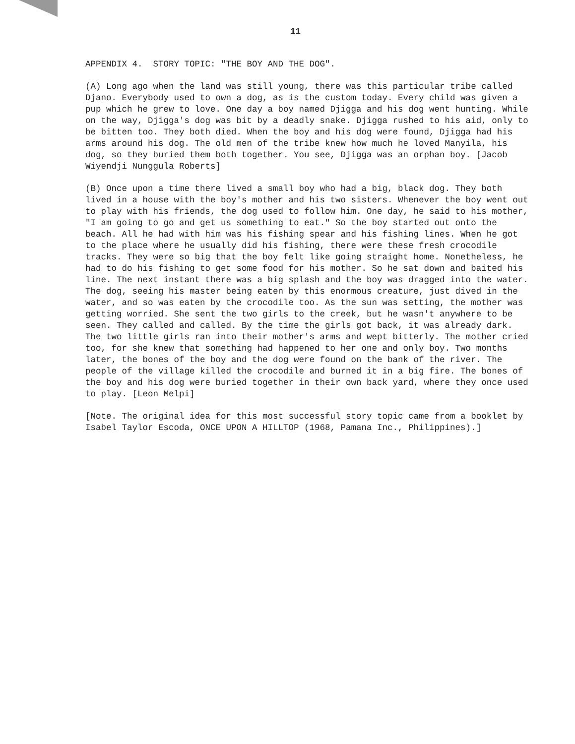11
APPENDIX 4. STORY TOPIC: "THE BOY AND THE DOG".
(A) Long ago when the land was still young, there was this particular tribe called Djano. Everybody used to own a dog, as is the custom today. Every child was given a pup which he grew to love. One day a boy named Djigga and his dog went hunting. While on the way, Djigga's dog was bit by a deadly snake. Djigga rushed to his aid, only to be bitten too. They both died. When the boy and his dog were found, Djigga had his arms around his dog. The old men of the tribe knew how much he loved Manyila, his dog, so they buried them both together. You see, Djigga was an orphan boy. [Jacob Wiyendji Nunggula Roberts]
(B) Once upon a time there lived a small boy who had a big, black dog. They both lived in a house with the boy's mother and his two sisters. Whenever the boy went out to play with his friends, the dog used to follow him. One day, he said to his mother, "I am going to go and get us something to eat." So the boy started out onto the beach. All he had with him was his fishing spear and his fishing lines. When he got to the place where he usually did his fishing, there were these fresh crocodile tracks. They were so big that the boy felt like going straight home. Nonetheless, he had to do his fishing to get some food for his mother. So he sat down and baited his line. The next instant there was a big splash and the boy was dragged into the water. The dog, seeing his master being eaten by this enormous creature, just dived in the water, and so was eaten by the crocodile too. As the sun was setting, the mother was getting worried. She sent the two girls to the creek, but he wasn't anywhere to be seen. They called and called. By the time the girls got back, it was already dark. The two little girls ran into their mother's arms and wept bitterly. The mother cried too, for she knew that something had happened to her one and only boy. Two months later, the bones of the boy and the dog were found on the bank of the river. The people of the village killed the crocodile and burned it in a big fire. The bones of the boy and his dog were buried together in their own back yard, where they once used to play. [Leon Melpi]
[Note. The original idea for this most successful story topic came from a booklet by Isabel Taylor Escoda, ONCE UPON A HILLTOP (1968, Pamana Inc., Philippines).]